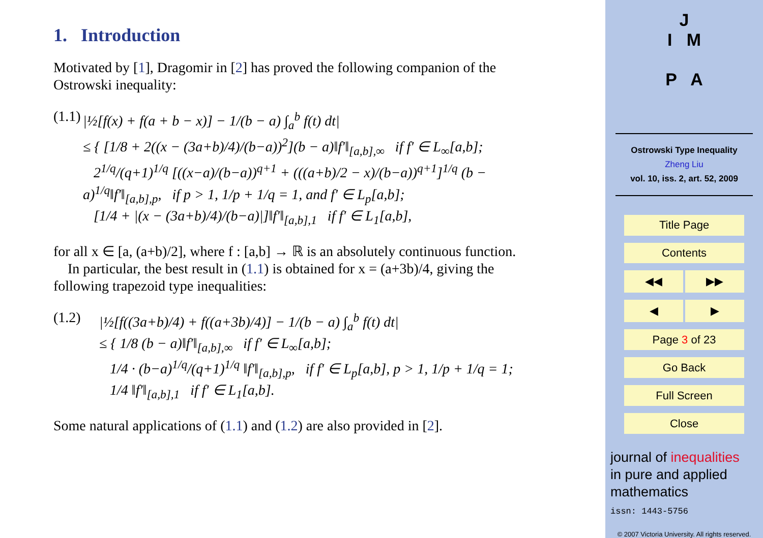1. Introduction
Motivated by [1], Dragomir in [2] has proved the following companion of the Ostrowski inequality:
(1.1) |½[f(x) + f(a + b − x)] − 1/(b − a) ∫<sub>a</sub><sup>b</sup> f(t) dt|
≤ { [1/8 + 2((x − (3a+b)/4)/(b−a))<sup>2</sup>](b − a)‖f′‖<sub>[a,b],∞</sub> if f′ ∈ L<sub>∞</sub>[a,b];
2<sup>1/q</sup>/(q+1)<sup>1/q</sup> [((x−a)/(b−a))<sup>q+1</sup> + (((a+b)/2 − x)/(b−a))<sup>q+1</sup>]<sup>1/q</sup> (b − a)<sup>1/q</sup>‖f′‖<sub>[a,b],p</sub>, if p > 1, 1/p + 1/q = 1, and f′ ∈ L<sub>p</sub>[a,b];
[1/4 + |(x − (3a+b)/4)/(b−a)|]‖f′‖<sub>[a,b],1</sub> if f′ ∈ L<sub>1</sub>[a,b],
for all x ∈ [a, (a+b)/2], where f : [a,b] → ℝ is an absolutely continuous function.
In particular, the best result in (1.1) is obtained for x = (a+3b)/4, giving the following trapezoid type inequalities:
(1.2) |½[f((3a+b)/4) + f((a+3b)/4)] − 1/(b − a) ∫<sub>a</sub><sup>b</sup> f(t) dt|
≤ { 1/8 (b − a)‖f′‖<sub>[a,b],∞</sub> if f′ ∈ L<sub>∞</sub>[a,b];
1/4 · (b−a)<sup>1/q</sup>/(q+1)<sup>1/q</sup> ‖f′‖<sub>[a,b],p</sub>, if f′ ∈ L<sub>p</sub>[a,b], p > 1, 1/p + 1/q = 1;
1/4 ‖f′‖<sub>[a,b],1</sub> if f′ ∈ L<sub>1</sub>[a,b].
Some natural applications of (1.1) and (1.2) are also provided in [2].
J
I M
P A
Ostrowski Type Inequality
Zheng Liu
vol. 10, iss. 2, art. 52, 2009
Title Page
Contents
◀◀ ▶▶
◀ ▶
Page 3 of 23
Go Back
Full Screen
Close
journal of inequalities
in pure and applied
mathematics
issn: 1443-5756
© 2007 Victoria University. All rights reserved.